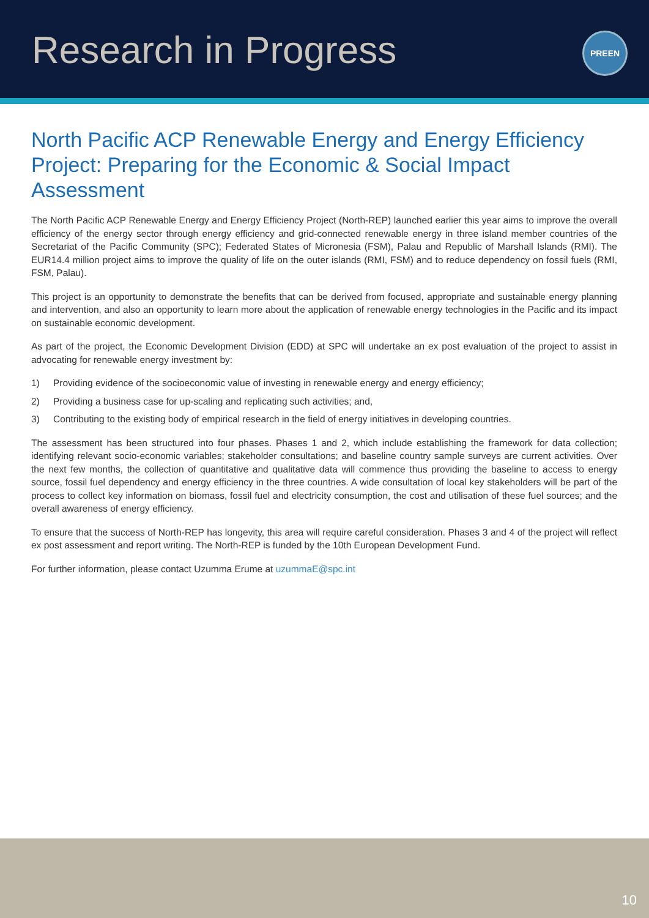Research in Progress
PREEN
North Pacific ACP Renewable Energy and Energy Efficiency Project: Preparing for the Economic & Social Impact Assessment
The North Pacific ACP Renewable Energy and Energy Efficiency Project (North-REP) launched earlier this year aims to improve the overall efficiency of the energy sector through energy efficiency and grid-connected renewable energy in three island member countries of the Secretariat of the Pacific Community (SPC); Federated States of Micronesia (FSM), Palau and Republic of Marshall Islands (RMI). The EUR14.4 million project aims to improve the quality of life on the outer islands (RMI, FSM) and to reduce dependency on fossil fuels (RMI, FSM, Palau).
This project is an opportunity to demonstrate the benefits that can be derived from focused, appropriate and sustainable energy planning and intervention, and also an opportunity to learn more about the application of renewable energy technologies in the Pacific and its impact on sustainable economic development.
As part of the project, the Economic Development Division (EDD) at SPC will undertake an ex post evaluation of the project to assist in advocating for renewable energy investment by:
1) Providing evidence of the socioeconomic value of investing in renewable energy and energy efficiency;
2) Providing a business case for up-scaling and replicating such activities; and,
3) Contributing to the existing body of empirical research in the field of energy initiatives in developing countries.
The assessment has been structured into four phases. Phases 1 and 2, which include establishing the framework for data collection; identifying relevant socio-economic variables; stakeholder consultations; and baseline country sample surveys are current activities. Over the next few months, the collection of quantitative and qualitative data will commence thus providing the baseline to access to energy source, fossil fuel dependency and energy efficiency in the three countries. A wide consultation of local key stakeholders will be part of the process to collect key information on biomass, fossil fuel and electricity consumption, the cost and utilisation of these fuel sources; and the overall awareness of energy efficiency.
To ensure that the success of North-REP has longevity, this area will require careful consideration. Phases 3 and 4 of the project will reflect ex post assessment and report writing. The North-REP is funded by the 10th European Development Fund.
For further information, please contact Uzumma Erume at uzummaE@spc.int
10